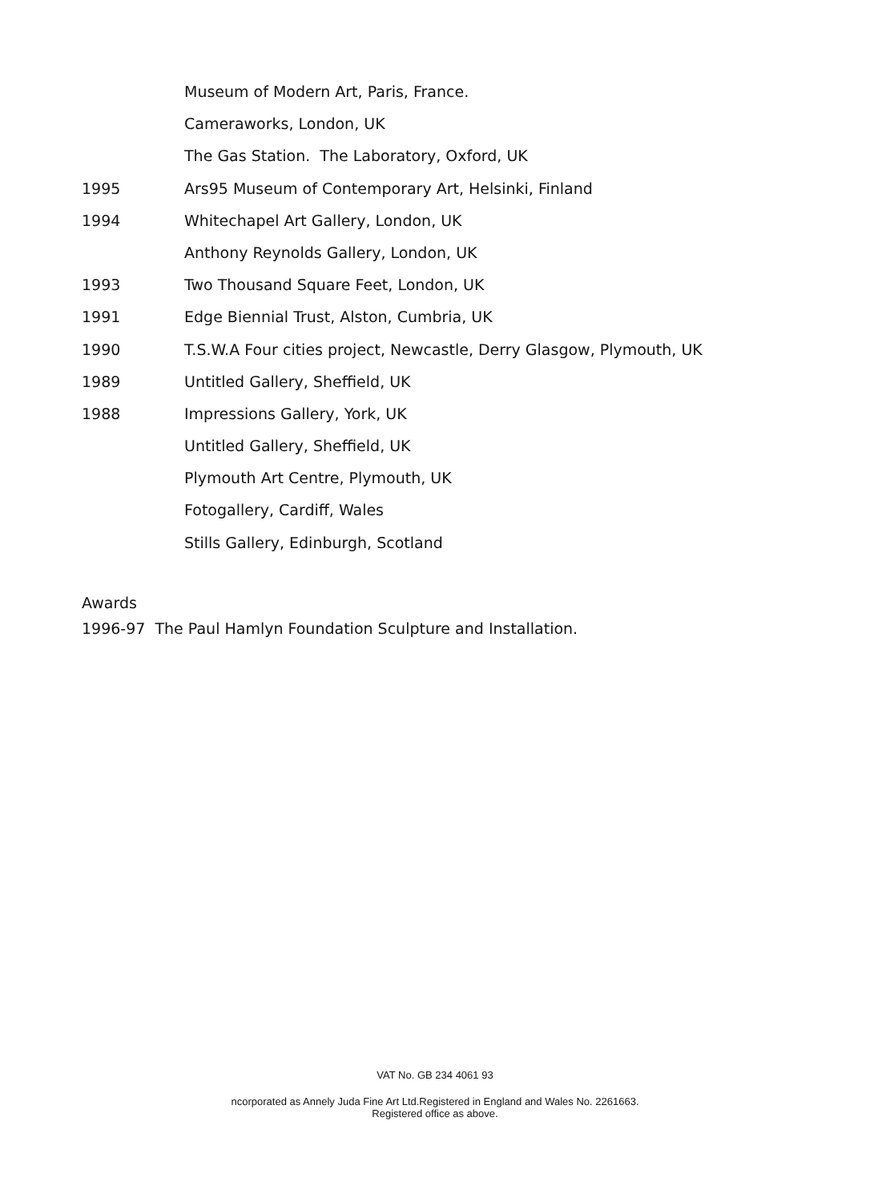Museum of Modern Art, Paris, France.
Cameraworks, London, UK
The Gas Station. The Laboratory, Oxford, UK
1995 Ars95 Museum of Contemporary Art, Helsinki, Finland
1994 Whitechapel Art Gallery, London, UK
Anthony Reynolds Gallery, London, UK
1993 Two Thousand Square Feet, London, UK
1991 Edge Biennial Trust, Alston, Cumbria, UK
1990 T.S.W.A Four cities project, Newcastle, Derry Glasgow, Plymouth, UK
1989 Untitled Gallery, Sheffield, UK
1988 Impressions Gallery, York, UK
Untitled Gallery, Sheffield, UK
Plymouth Art Centre, Plymouth, UK
Fotogallery, Cardiff, Wales
Stills Gallery, Edinburgh, Scotland
Awards
1996-97 The Paul Hamlyn Foundation Sculpture and Installation.
VAT No. GB 234 4061 93
ncorporated as Annely Juda Fine Art Ltd.Registered in England and Wales No. 2261663.
Registered office as above.